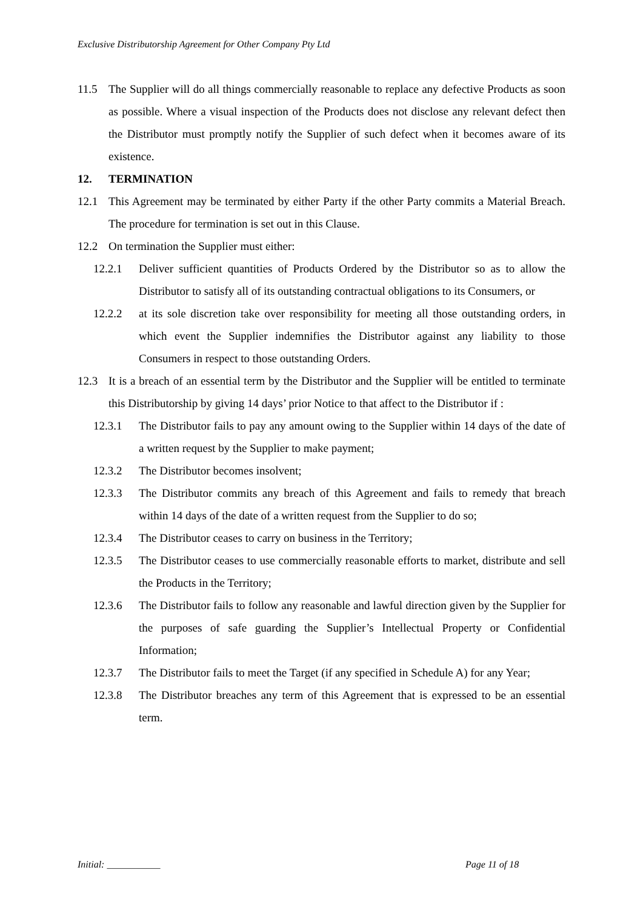Exclusive Distributorship Agreement for Other Company Pty Ltd
11.5 The Supplier will do all things commercially reasonable to replace any defective Products as soon as possible. Where a visual inspection of the Products does not disclose any relevant defect then the Distributor must promptly notify the Supplier of such defect when it becomes aware of its existence.
12. TERMINATION
12.1 This Agreement may be terminated by either Party if the other Party commits a Material Breach. The procedure for termination is set out in this Clause.
12.2 On termination the Supplier must either:
12.2.1 Deliver sufficient quantities of Products Ordered by the Distributor so as to allow the Distributor to satisfy all of its outstanding contractual obligations to its Consumers, or
12.2.2 at its sole discretion take over responsibility for meeting all those outstanding orders, in which event the Supplier indemnifies the Distributor against any liability to those Consumers in respect to those outstanding Orders.
12.3 It is a breach of an essential term by the Distributor and the Supplier will be entitled to terminate this Distributorship by giving 14 days’ prior Notice to that affect to the Distributor if :
12.3.1 The Distributor fails to pay any amount owing to the Supplier within 14 days of the date of a written request by the Supplier to make payment;
12.3.2 The Distributor becomes insolvent;
12.3.3 The Distributor commits any breach of this Agreement and fails to remedy that breach within 14 days of the date of a written request from the Supplier to do so;
12.3.4 The Distributor ceases to carry on business in the Territory;
12.3.5 The Distributor ceases to use commercially reasonable efforts to market, distribute and sell the Products in the Territory;
12.3.6 The Distributor fails to follow any reasonable and lawful direction given by the Supplier for the purposes of safe guarding the Supplier’s Intellectual Property or Confidential Information;
12.3.7 The Distributor fails to meet the Target (if any specified in Schedule A) for any Year;
12.3.8 The Distributor breaches any term of this Agreement that is expressed to be an essential term.
Initial: ___________ Page 11 of 18